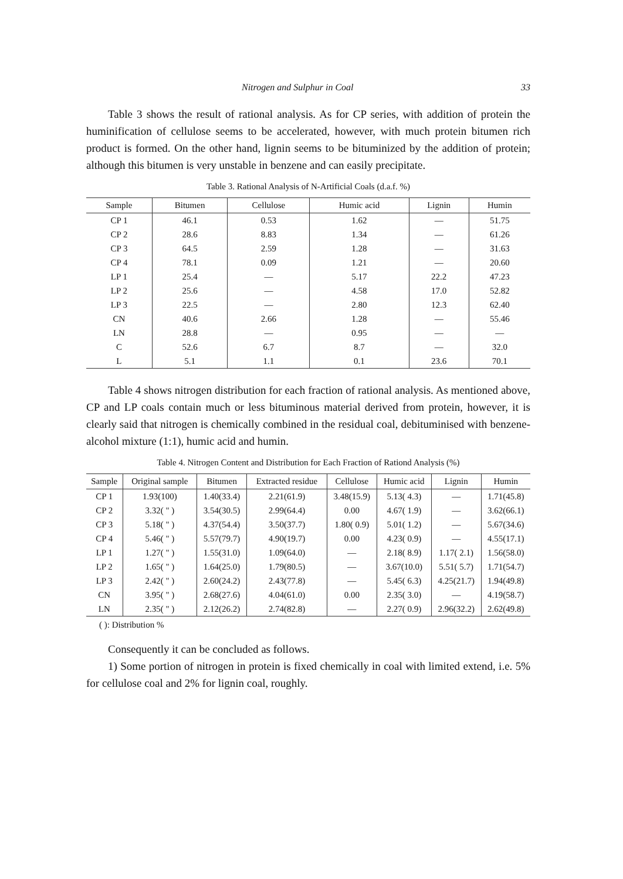Nitrogen and Sulphur in Coal 33
Table 3 shows the result of rational analysis. As for CP series, with addition of protein the huminification of cellulose seems to be accelerated, however, with much protein bitumen rich product is formed. On the other hand, lignin seems to be bituminized by the addition of protein; although this bitumen is very unstable in benzene and can easily precipitate.
Table 3. Rational Analysis of N-Artificial Coals (d.a.f. %)
| Sample | Bitumen | Cellulose | Humic acid | Lignin | Humin |
| --- | --- | --- | --- | --- | --- |
| CP 1 | 46.1 | 0.53 | 1.62 | — | 51.75 |
| CP 2 | 28.6 | 8.83 | 1.34 | — | 61.26 |
| CP 3 | 64.5 | 2.59 | 1.28 | — | 31.63 |
| CP 4 | 78.1 | 0.09 | 1.21 | — | 20.60 |
| LP 1 | 25.4 | — | 5.17 | 22.2 | 47.23 |
| LP 2 | 25.6 | — | 4.58 | 17.0 | 52.82 |
| LP 3 | 22.5 | — | 2.80 | 12.3 | 62.40 |
| CN | 40.6 | 2.66 | 1.28 | — | 55.46 |
| LN | 28.8 | — | 0.95 | — | — |
| C | 52.6 | 6.7 | 8.7 | — | 32.0 |
| L | 5.1 | 1.1 | 0.1 | 23.6 | 70.1 |
Table 4 shows nitrogen distribution for each fraction of rational analysis. As mentioned above, CP and LP coals contain much or less bituminous material derived from protein, however, it is clearly said that nitrogen is chemically combined in the residual coal, debituminised with benzene-alcohol mixture (1:1), humic acid and humin.
Table 4. Nitrogen Content and Distribution for Each Fraction of Rationd Analysis (%)
| Sample | Original sample | Bitumen | Extracted residue | Cellulose | Humic acid | Lignin | Humin |
| --- | --- | --- | --- | --- | --- | --- | --- |
| CP 1 | 1.93(100) | 1.40(33.4) | 2.21(61.9) | 3.48(15.9) | 5.13( 4.3) | — | 1.71(45.8) |
| CP 2 | 3.32( " ) | 3.54(30.5) | 2.99(64.4) | 0.00 | 4.67( 1.9) | — | 3.62(66.1) |
| CP 3 | 5.18( " ) | 4.37(54.4) | 3.50(37.7) | 1.80( 0.9) | 5.01( 1.2) | — | 5.67(34.6) |
| CP 4 | 5.46( " ) | 5.57(79.7) | 4.90(19.7) | 0.00 | 4.23( 0.9) | — | 4.55(17.1) |
| LP 1 | 1.27( " ) | 1.55(31.0) | 1.09(64.0) | — | 2.18( 8.9) | 1.17( 2.1) | 1.56(58.0) |
| LP 2 | 1.65( " ) | 1.64(25.0) | 1.79(80.5) | — | 3.67(10.0) | 5.51( 5.7) | 1.71(54.7) |
| LP 3 | 2.42( " ) | 2.60(24.2) | 2.43(77.8) | — | 5.45( 6.3) | 4.25(21.7) | 1.94(49.8) |
| CN | 3.95( " ) | 2.68(27.6) | 4.04(61.0) | 0.00 | 2.35( 3.0) | — | 4.19(58.7) |
| LN | 2.35( " ) | 2.12(26.2) | 2.74(82.8) | — | 2.27( 0.9) | 2.96(32.2) | 2.62(49.8) |
( ): Distribution %
Consequently it can be concluded as follows.
1) Some portion of nitrogen in protein is fixed chemically in coal with limited extend, i.e. 5% for cellulose coal and 2% for lignin coal, roughly.